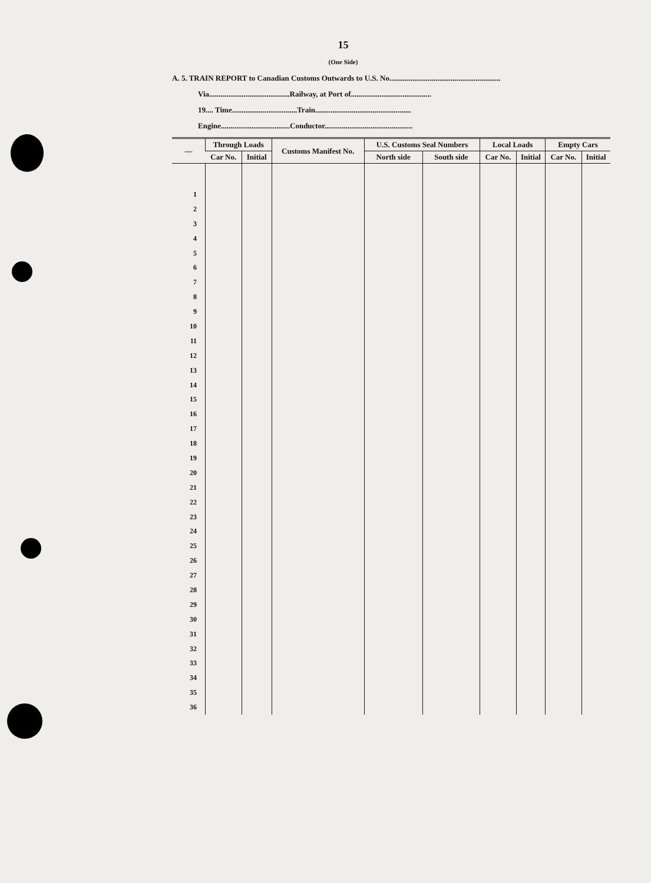15
(One Side)
A. 5. TRAIN REPORT to Canadian Customs Outwards to U.S. No..........................................................
Via..........................................Railway, at Port of..........................................
19.... Time..................................Train..................................................
Engine....................................Conductor..............................................
| — | Through Loads | | Customs Manifest No. | U.S. Customs Seal Numbers | | Local Loads | | Empty Cars | |
| --- | --- | --- | --- | --- | --- | --- | --- | --- | --- |
| | Car No. | Initial | | North side | South side | Car No. | Initial | Car No. | Initial |
| 1 | | | | | | | | | |
| 2 | | | | | | | | | |
| 3 | | | | | | | | | |
| 4 | | | | | | | | | |
| 5 | | | | | | | | | |
| 6 | | | | | | | | | |
| 7 | | | | | | | | | |
| 8 | | | | | | | | | |
| 9 | | | | | | | | | |
| 10 | | | | | | | | | |
| 11 | | | | | | | | | |
| 12 | | | | | | | | | |
| 13 | | | | | | | | | |
| 14 | | | | | | | | | |
| 15 | | | | | | | | | |
| 16 | | | | | | | | | |
| 17 | | | | | | | | | |
| 18 | | | | | | | | | |
| 19 | | | | | | | | | |
| 20 | | | | | | | | | |
| 21 | | | | | | | | | |
| 22 | | | | | | | | | |
| 23 | | | | | | | | | |
| 24 | | | | | | | | | |
| 25 | | | | | | | | | |
| 26 | | | | | | | | | |
| 27 | | | | | | | | | |
| 28 | | | | | | | | | |
| 29 | | | | | | | | | |
| 30 | | | | | | | | | |
| 31 | | | | | | | | | |
| 32 | | | | | | | | | |
| 33 | | | | | | | | | |
| 34 | | | | | | | | | |
| 35 | | | | | | | | | |
| 36 | | | | | | | | | |